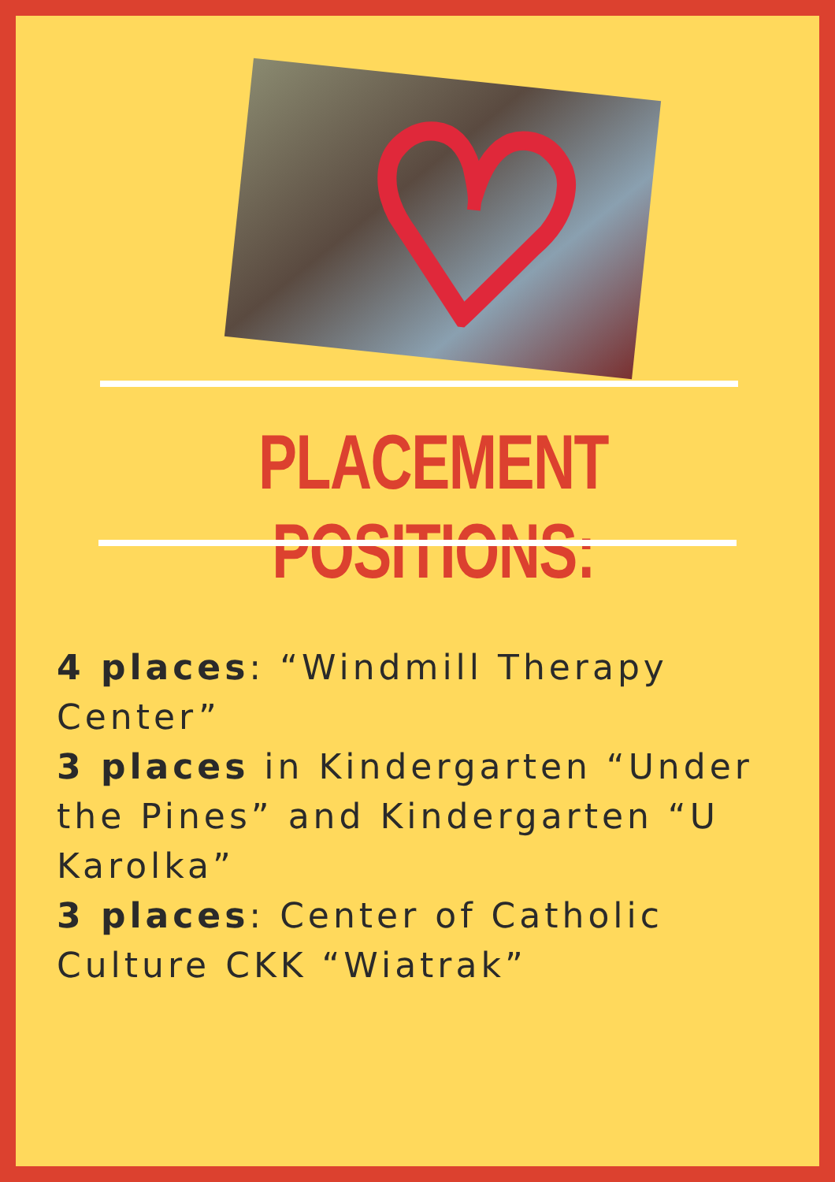♡
PLACEMENT POSITIONS:
4 places: “Windmill Therapy Center”
3 places in Kindergarten “Under the Pines” and Kindergarten “U Karolka”
3 places: Center of Catholic Culture CKK “Wiatrak”